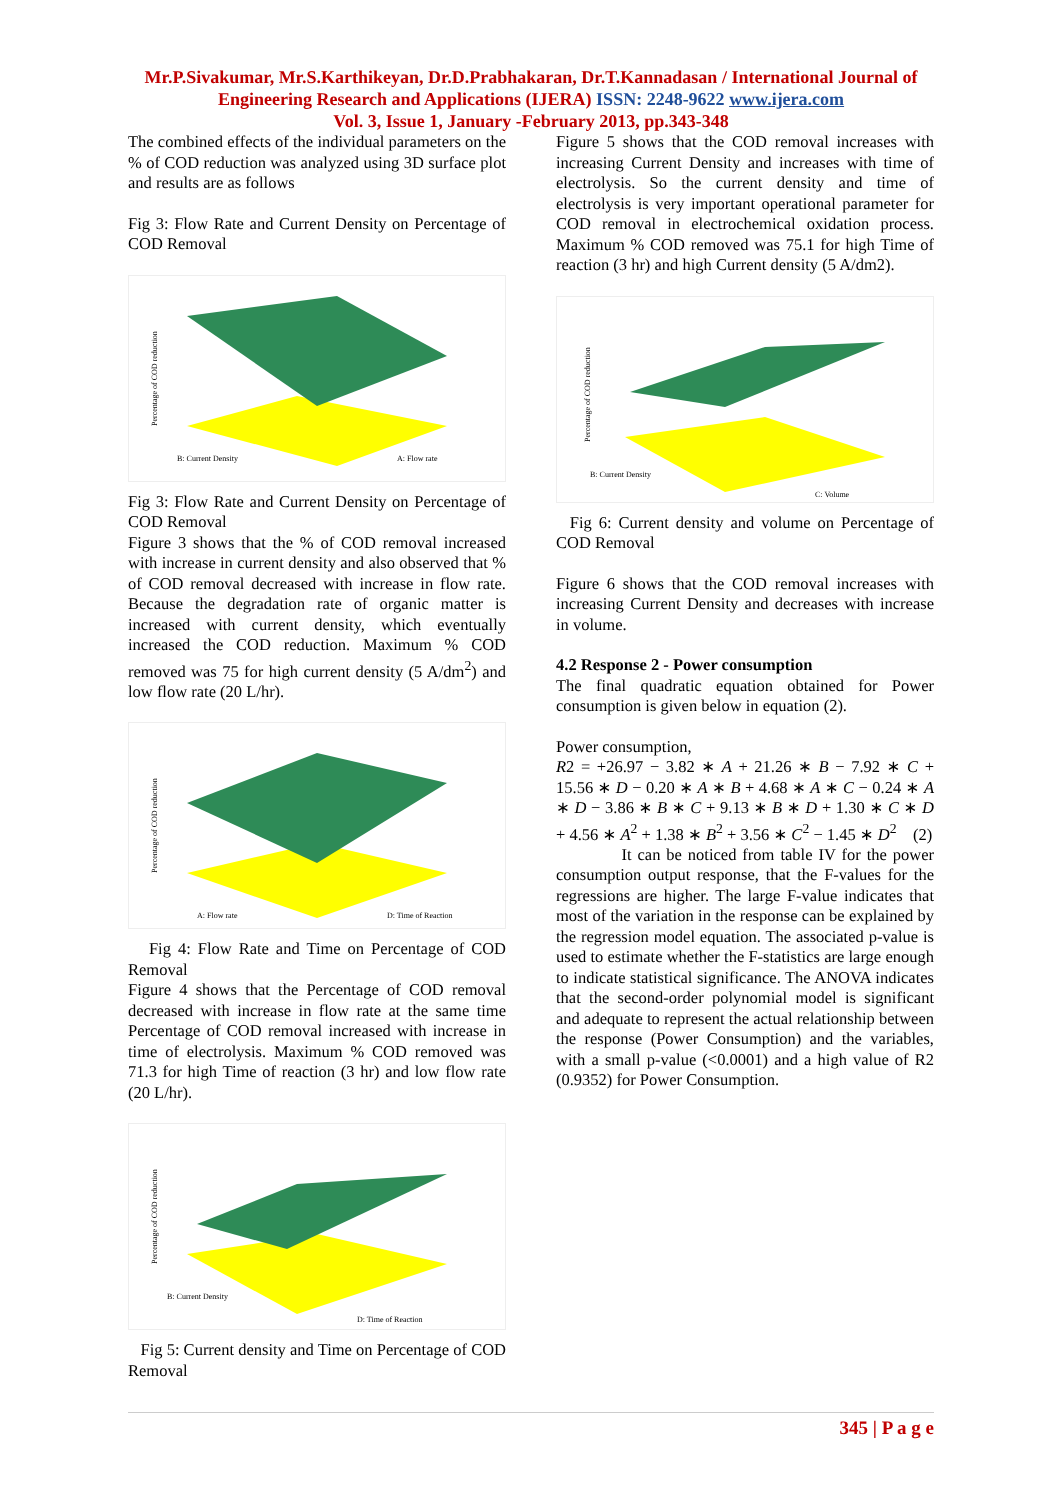Mr.P.Sivakumar, Mr.S.Karthikeyan, Dr.D.Prabhakaran, Dr.T.Kannadasan / International Journal of Engineering Research and Applications (IJERA) ISSN: 2248-9622 www.ijera.com
Vol. 3, Issue 1, January -February 2013, pp.343-348
The combined effects of the individual parameters on the % of COD reduction was analyzed using 3D surface plot and results are as follows
Fig 3: Flow Rate and Current Density on Percentage of COD Removal
Percentage of COD reduction
B: Current Density
A: Flow rate
Fig 3: Flow Rate and Current Density on Percentage of COD Removal
Figure 3 shows that the % of COD removal increased with increase in current density and also observed that % of COD removal decreased with increase in flow rate. Because the degradation rate of organic matter is increased with current density, which eventually increased the COD reduction. Maximum % COD removed was 75 for high current density (5 A/dm<sup>2</sup>) and low flow rate (20 L/hr).
Percentage of COD reduction
A: Flow rate
D: Time of Reaction
Fig 4: Flow Rate and Time on Percentage of COD Removal
Figure 4 shows that the Percentage of COD removal decreased with increase in flow rate at the same time Percentage of COD removal increased with increase in time of electrolysis. Maximum % COD removed was 71.3 for high Time of reaction (3 hr) and low flow rate (20 L/hr).
Percentage of COD reduction
B: Current Density
D: Time of Reaction
Fig 5: Current density and Time on Percentage of COD Removal
Figure 5 shows that the COD removal increases with increasing Current Density and increases with time of electrolysis. So the current density and time of electrolysis is very important operational parameter for COD removal in electrochemical oxidation process. Maximum % COD removed was 75.1 for high Time of reaction (3 hr) and high Current density (5 A/dm2).
Percentage of COD reduction
B: Current Density
C: Volume
Fig 6: Current density and volume on Percentage of COD Removal
Figure 6 shows that the COD removal increases with increasing Current Density and decreases with increase in volume.
4.2 Response 2 - Power consumption
The final quadratic equation obtained for Power consumption is given below in equation (2).
Power consumption,
R2 = +26.97 − 3.82 ∗ A + 21.26 ∗ B − 7.92 ∗ C + 15.56 ∗ D − 0.20 ∗ A ∗ B + 4.68 ∗ A ∗ C − 0.24 ∗ A ∗ D − 3.86 ∗ B ∗ C + 9.13 ∗ B ∗ D + 1.30 ∗ C ∗ D + 4.56 ∗ A<sup>2</sup> + 1.38 ∗ B<sup>2</sup> + 3.56 ∗ C<sup>2</sup> − 1.45 ∗ D<sup>2</sup> (2)
It can be noticed from table IV for the power consumption output response, that the F-values for the regressions are higher. The large F-value indicates that most of the variation in the response can be explained by the regression model equation. The associated p-value is used to estimate whether the F-statistics are large enough to indicate statistical significance. The ANOVA indicates that the second-order polynomial model is significant and adequate to represent the actual relationship between the response (Power Consumption) and the variables, with a small p-value (<0.0001) and a high value of R2 (0.9352) for Power Consumption.
345 | P a g e